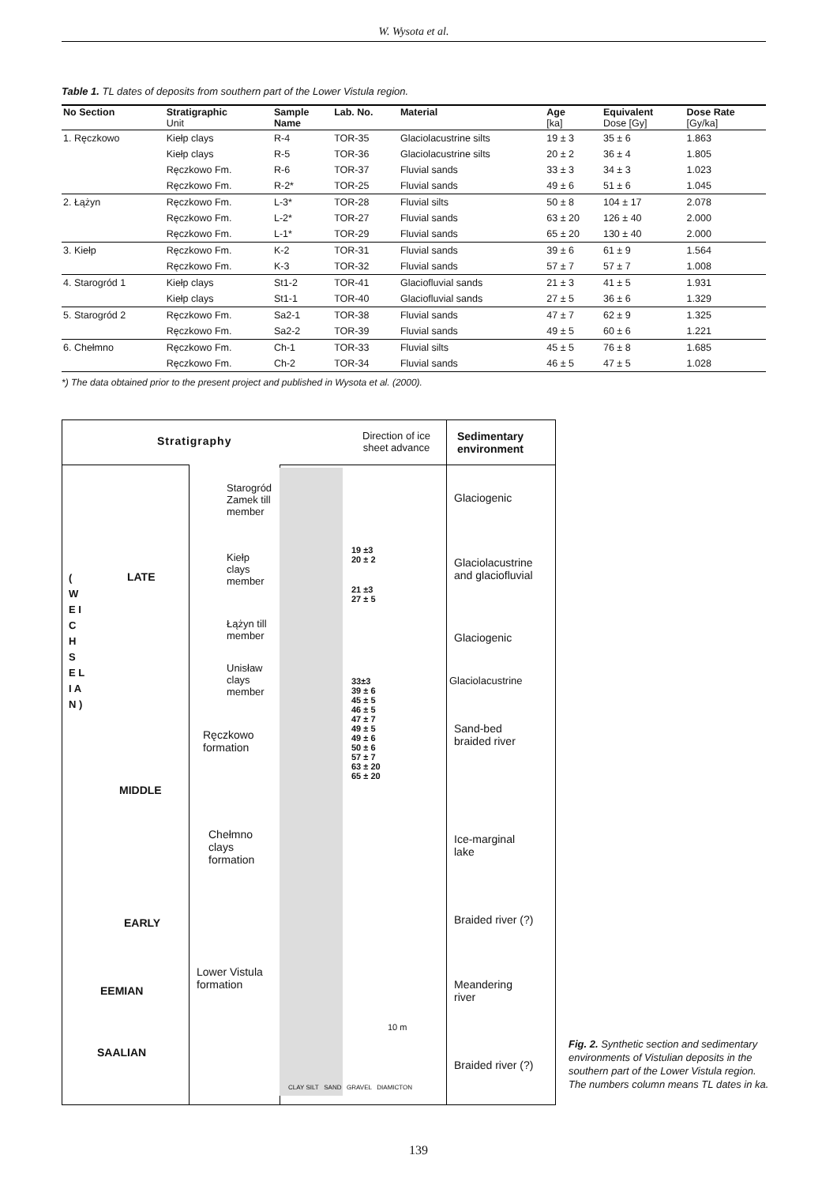W. Wysota et al.
Table 1. TL dates of deposits from southern part of the Lower Vistula region.
| No Section | Stratigraphic Unit | Sample Name | Lab. No. | Material | Age [ka] | Equivalent Dose [Gy] | Dose Rate [Gy/ka] |
| --- | --- | --- | --- | --- | --- | --- | --- |
| 1. Ręczkowo | Kiełp clays | R-4 | TOR-35 | Glaciolacustrine silts | 19 ± 3 | 35 ± 6 | 1.863 |
| | Kiełp clays | R-5 | TOR-36 | Glaciolacustrine silts | 20 ± 2 | 36 ± 4 | 1.805 |
| | Ręczkowo Fm. | R-6 | TOR-37 | Fluvial sands | 33 ± 3 | 34 ± 3 | 1.023 |
| | Ręczkowo Fm. | R-2* | TOR-25 | Fluvial sands | 49 ± 6 | 51 ± 6 | 1.045 |
| 2. Łążyn | Ręczkowo Fm. | L-3* | TOR-28 | Fluvial silts | 50 ± 8 | 104 ± 17 | 2.078 |
| | Ręczkowo Fm. | L-2* | TOR-27 | Fluvial sands | 63 ± 20 | 126 ± 40 | 2.000 |
| | Ręczkowo Fm. | L-1* | TOR-29 | Fluvial sands | 65 ± 20 | 130 ± 40 | 2.000 |
| 3. Kiełp | Ręczkowo Fm. | K-2 | TOR-31 | Fluvial sands | 39 ± 6 | 61 ± 9 | 1.564 |
| | Ręczkowo Fm. | K-3 | TOR-32 | Fluvial sands | 57 ± 7 | 57 ± 7 | 1.008 |
| 4. Starogród 1 | Kiełp clays | St1-2 | TOR-41 | Glaciofluvial sands | 21 ± 3 | 41 ± 5 | 1.931 |
| | Kiełp clays | St1-1 | TOR-40 | Glaciofluvial sands | 27 ± 5 | 36 ± 6 | 1.329 |
| 5. Starogród 2 | Ręczkowo Fm. | Sa2-1 | TOR-38 | Fluvial sands | 47 ± 7 | 62 ± 9 | 1.325 |
| | Ręczkowo Fm. | Sa2-2 | TOR-39 | Fluvial sands | 49 ± 5 | 60 ± 6 | 1.221 |
| 6. Chełmno | Ręczkowo Fm. | Ch-1 | TOR-33 | Fluvial silts | 45 ± 5 | 76 ± 8 | 1.685 |
| | Ręczkowo Fm. | Ch-2 | TOR-34 | Fluvial sands | 46 ± 5 | 47 ± 5 | 1.028 |
*) The data obtained prior to the present project and published in Wysota et al. (2000).
Stratigraphy
Direction of ice
sheet advance
Sedimentary
environment
( W E I C H S E L I A N )
LATE
MIDDLE
EARLY
EEMIAN
SAALIAN
Starogród
Zamek till
member
Kiełp
clays
member
Łążyn till
member
Unisław
clays
member
Ręczkowo
formation
Chełmno
clays
formation
Lower Vistula
formation
19 ±3
20 ± 2
21 ±3
27 ± 5
33±3
39 ± 6
45 ± 5
46 ± 5
47 ± 7
49 ± 5
49 ± 6
50 ± 6
57 ± 7
63 ± 20
65 ± 20
10 m
CLAY SILT SAND GRAVEL DIAMICTON
Glaciogenic
Glaciolacustrine
and glaciofluvial
Glaciogenic
Glaciolacustrine
Sand-bed
braided river
Ice-marginal
lake
Braided river (?)
Meandering
river
Braided river (?)
Fig. 2. Synthetic section and sedimentary environments of Vistulian deposits in the southern part of the Lower Vistula region. The numbers column means TL dates in ka.
139